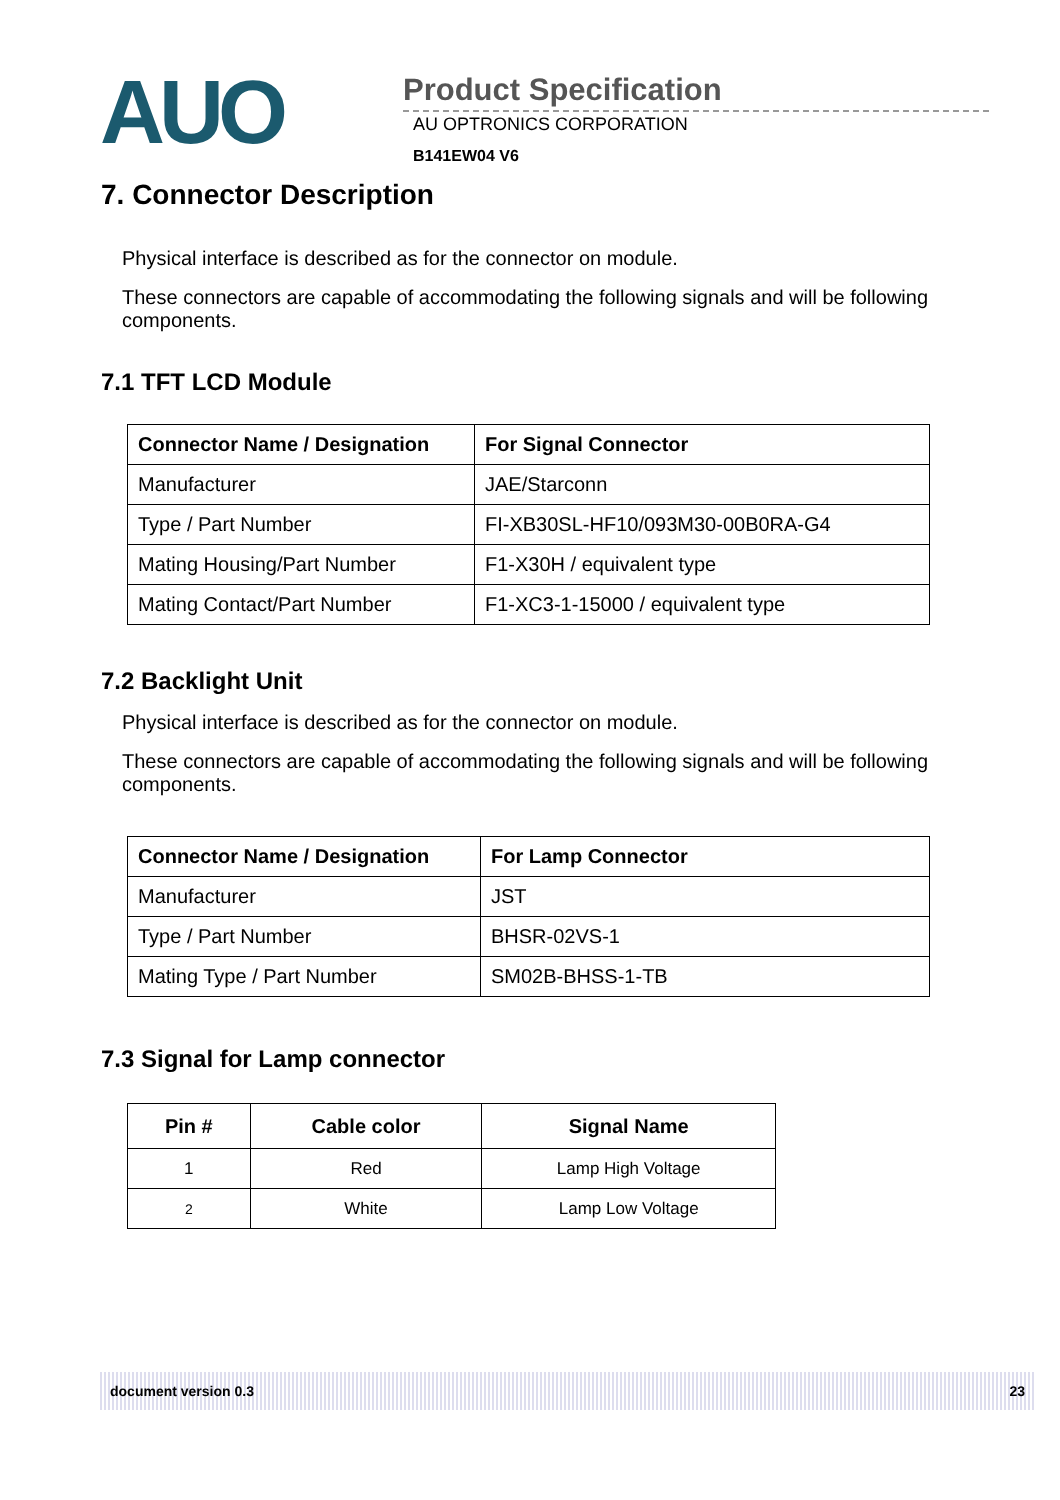AUO
Product Specification
AU OPTRONICS CORPORATION
B141EW04 V6
7. Connector Description
Physical interface is described as for the connector on module.
These connectors are capable of accommodating the following signals and will be following components.
7.1 TFT LCD Module
| Connector Name / Designation | For Signal Connector |
| --- | --- |
| Manufacturer | JAE/Starconn |
| Type / Part Number | FI-XB30SL-HF10/093M30-00B0RA-G4 |
| Mating Housing/Part Number | F1-X30H / equivalent type |
| Mating Contact/Part Number | F1-XC3-1-15000 / equivalent type |
7.2 Backlight Unit
Physical interface is described as for the connector on module.
These connectors are capable of accommodating the following signals and will be following components.
| Connector Name / Designation | For Lamp Connector |
| --- | --- |
| Manufacturer | JST |
| Type / Part Number | BHSR-02VS-1 |
| Mating Type / Part Number | SM02B-BHSS-1-TB |
7.3 Signal for Lamp connector
| Pin # | Cable color | Signal Name |
| --- | --- | --- |
| 1 | Red | Lamp High Voltage |
| 2 | White | Lamp Low Voltage |
document version 0.3 23